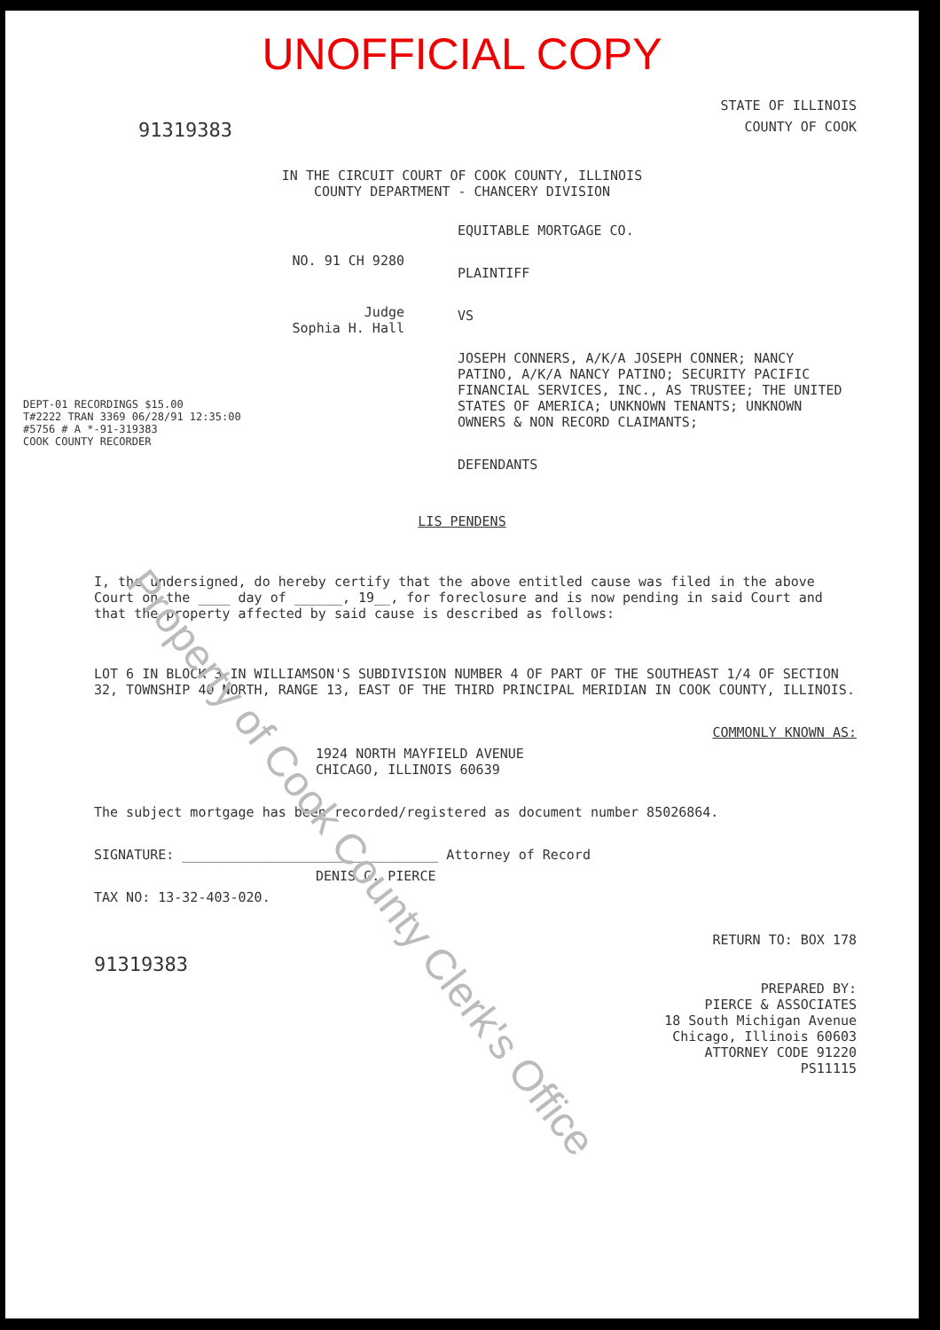UNOFFICIAL COPY
STATE OF ILLINOIS
91319383
COUNTY OF COOK
IN THE CIRCUIT COURT OF COOK COUNTY, ILLINOIS
COUNTY DEPARTMENT - CHANCERY DIVISION
NO. 91 CH 9280
Judge
Sophia H. Hall
DEPT-01 RECORDINGS $15.00
T#2222 TRAN 3369 06/28/91 12:35:00
#5756 # A *-91-319383
COOK COUNTY RECORDER
EQUITABLE MORTGAGE CO.
PLAINTIFF
VS
JOSEPH CONNERS, A/K/A JOSEPH CONNER; NANCY PATINO, A/K/A NANCY PATINO; SECURITY PACIFIC FINANCIAL SERVICES, INC., AS TRUSTEE; THE UNITED STATES OF AMERICA; UNKNOWN TENANTS; UNKNOWN OWNERS & NON RECORD CLAIMANTS;
DEFENDANTS
LIS PENDENS
I, the undersigned, do hereby certify that the above entitled cause was filed in the above Court on the ____ day of ______, 19__, for foreclosure and is now pending in said Court and that the property affected by said cause is described as follows:
LOT 6 IN BLOCK 3 IN WILLIAMSON'S SUBDIVISION NUMBER 4 OF PART OF THE SOUTHEAST 1/4 OF SECTION 32, TOWNSHIP 40 NORTH, RANGE 13, EAST OF THE THIRD PRINCIPAL MERIDIAN IN COOK COUNTY, ILLINOIS.
COMMONLY KNOWN AS:
1924 NORTH MAYFIELD AVENUE
CHICAGO, ILLINOIS 60639
The subject mortgage has been recorded/registered as document number 85026864.
SIGNATURE: ________________________________ Attorney of Record
DENIS G. PIERCE
TAX NO: 13-32-403-020.
RETURN TO: BOX 178
91319383
PREPARED BY:
PIERCE & ASSOCIATES
18 South Michigan Avenue
Chicago, Illinois 60603
ATTORNEY CODE 91220
PS11115
Property of Cook County Clerk's Office